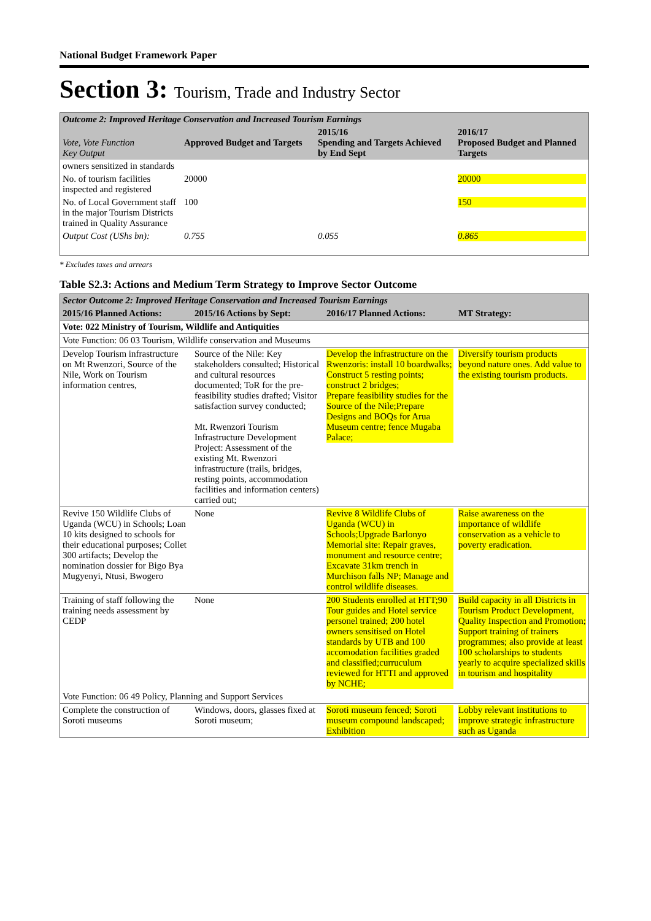National Budget Framework Paper
Section 3: Tourism, Trade and Industry Sector
| Outcome 2: Improved Heritage Conservation and Increased Tourism Earnings | | | |
| Vote, Vote Function Key Output | Approved Budget and Targets | 2015/16 Spending and Targets Achieved by End Sept | 2016/17 Proposed Budget and Planned Targets |
| owners sensitized in standards | | | |
| No. of tourism facilities inspected and registered | 20000 | | 20000 |
| No. of Local Government staff in the major Tourism Districts trained in Quality Assurance | 100 | | 150 |
| Output Cost (UShs bn): | 0.755 | 0.055 | 0.865 |
* Excludes taxes and arrears
Table S2.3: Actions and Medium Term Strategy to Improve Sector Outcome
| Sector Outcome 2: Improved Heritage Conservation and Increased Tourism Earnings | | | |
| 2015/16 Planned Actions: | 2015/16 Actions by Sept: | 2016/17 Planned Actions: | MT Strategy: |
| Vote: 022 Ministry of Tourism, Wildlife and Antiquities | | | |
| Vote Function: 06 03 Tourism, Wildlife conservation and Museums | | | |
| Develop Tourism infrastructure on Mt Rwenzori, Source of the Nile, Work on Tourism information centres, | Source of the Nile: Key stakeholders consulted; Historical and cultural resources documented; ToR for the pre-feasibility studies drafted; Visitor satisfaction survey conducted; Mt. Rwenzori Tourism Infrastructure Development Project: Assessment of the existing Mt. Rwenzori infrastructure (trails, bridges, resting points, accommodation facilities and information centers) carried out; | Develop the infrastructure on the Rwenzoris: install 10 boardwalks; Construct 5 resting points; construct 2 bridges; Prepare feasibility studies for the Source of the Nile;Prepare Designs and BOQs for Arua Museum centre; fence Mugaba Palace; | Diversify tourism products beyond nature ones. Add value to the existing tourism products. |
| Revive 150 Wildlife Clubs of Uganda (WCU) in Schools; Loan 10 kits designed to schools for their educational purposes; Collet 300 artifacts; Develop the nomination dossier for Bigo Bya Mugyenyi, Ntusi, Bwogero | None | Revive 8 Wildlife Clubs of Uganda (WCU) in Schools;Upgrade Barlonyo Memorial site: Repair graves, monument and resource centre; Excavate 31km trench in Murchison falls NP; Manage and control wildlife diseases. | Raise awareness on the importance of wildlife conservation as a vehicle to poverty eradication. |
| Training of staff following the training needs assessment by CEDP | None | 200 Students enrolled at HTT;90 Tour guides and Hotel service personel trained; 200 hotel owners sensitised on Hotel standards by UTB and 100 accomodation facilities graded and classified;curruculum reviewed for HTTI and approved by NCHE; | Build capacity in all Districts in Tourism Product Development, Quality Inspection and Promotion; Support training of trainers programmes; also provide at least 100 scholarships to students yearly to acquire specialized skills in tourism and hospitality |
| Vote Function: 06 49 Policy, Planning and Support Services | | | |
| Complete the construction of Soroti museums | Windows, doors, glasses fixed at Soroti museum; | Soroti museum fenced; Soroti museum compound landscaped; Exhibition | Lobby relevant institutions to improve strategic infrastructure such as Uganda |